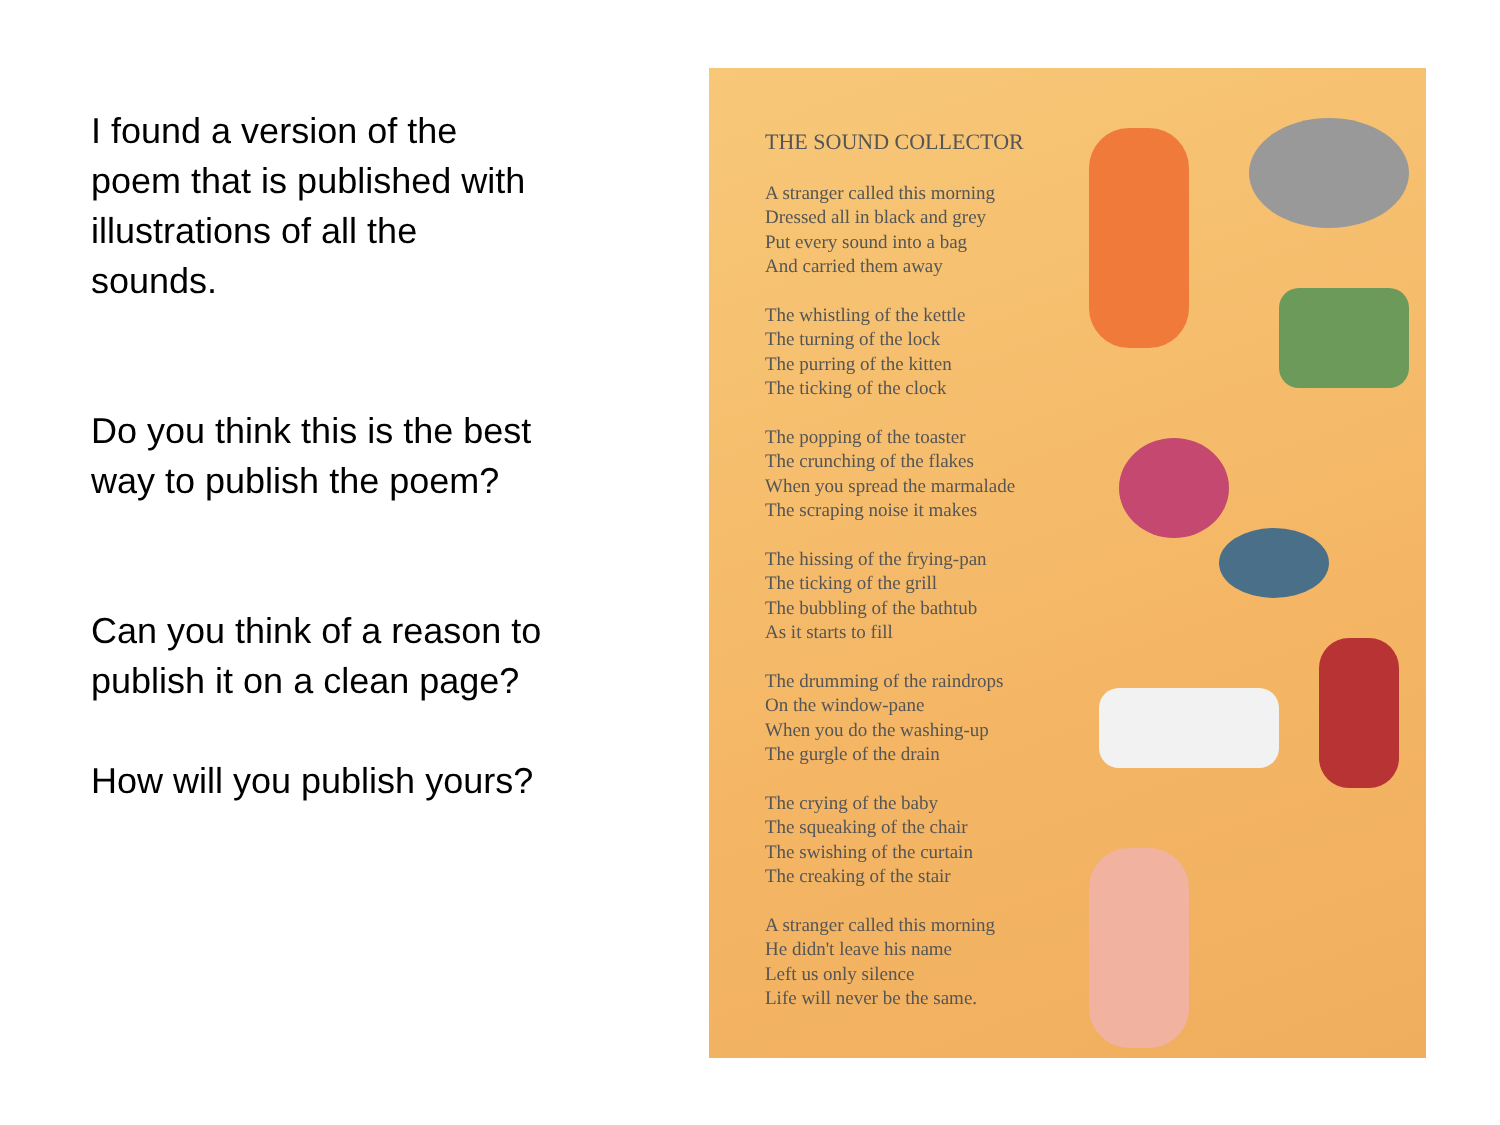I found a version of the poem that is published with illustrations of all the sounds.
Do you think this is the best way to publish the poem?
Can you think of a reason to publish it on a clean page?
How will you publish yours?
THE SOUND COLLECTOR
A stranger called this morning
Dressed all in black and grey
Put every sound into a bag
And carried them away
The whistling of the kettle
The turning of the lock
The purring of the kitten
The ticking of the clock
The popping of the toaster
The crunching of the flakes
When you spread the marmalade
The scraping noise it makes
The hissing of the frying-pan
The ticking of the grill
The bubbling of the bathtub
As it starts to fill
The drumming of the raindrops
On the window-pane
When you do the washing-up
The gurgle of the drain
The crying of the baby
The squeaking of the chair
The swishing of the curtain
The creaking of the stair
A stranger called this morning
He didn't leave his name
Left us only silence
Life will never be the same.